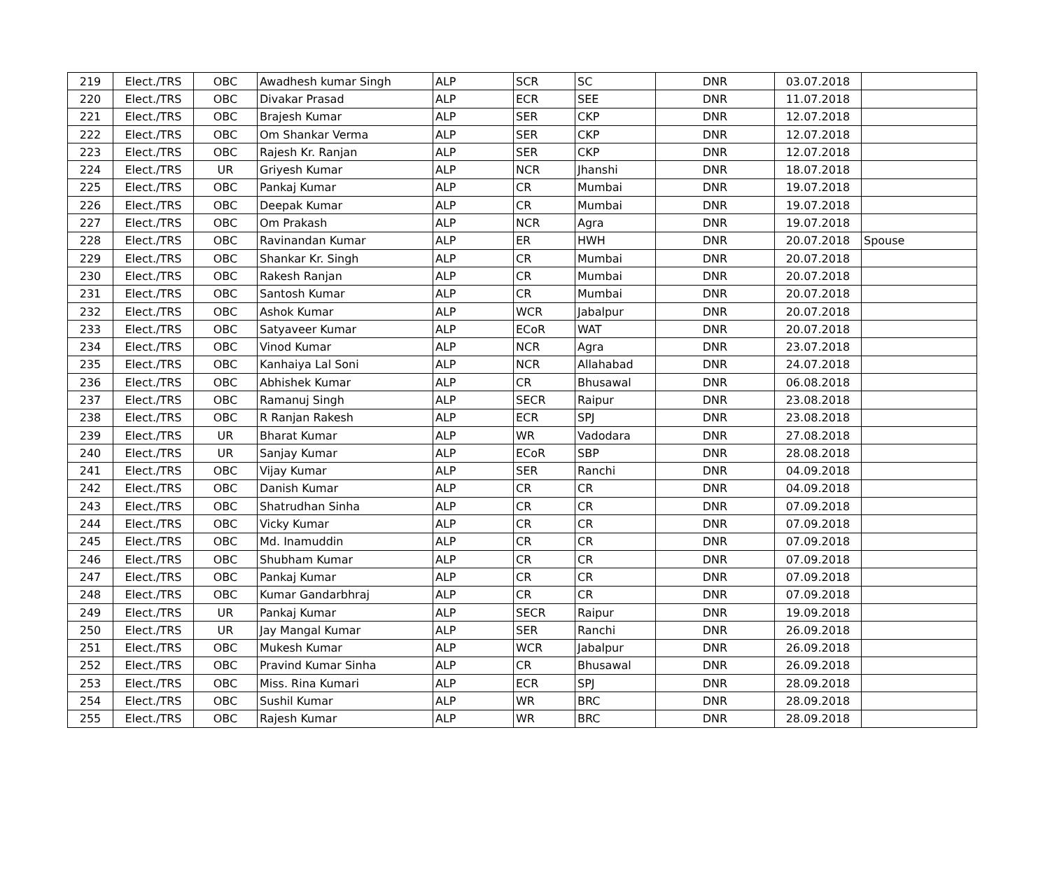| 219 | Elect./TRS | OBC | Awadhesh kumar Singh | ALP | SCR | SC | DNR | 03.07.2018 | |
| 220 | Elect./TRS | OBC | Divakar Prasad | ALP | ECR | SEE | DNR | 11.07.2018 | |
| 221 | Elect./TRS | OBC | Brajesh Kumar | ALP | SER | CKP | DNR | 12.07.2018 | |
| 222 | Elect./TRS | OBC | Om Shankar Verma | ALP | SER | CKP | DNR | 12.07.2018 | |
| 223 | Elect./TRS | OBC | Rajesh Kr. Ranjan | ALP | SER | CKP | DNR | 12.07.2018 | |
| 224 | Elect./TRS | UR | Griyesh Kumar | ALP | NCR | Jhanshi | DNR | 18.07.2018 | |
| 225 | Elect./TRS | OBC | Pankaj Kumar | ALP | CR | Mumbai | DNR | 19.07.2018 | |
| 226 | Elect./TRS | OBC | Deepak Kumar | ALP | CR | Mumbai | DNR | 19.07.2018 | |
| 227 | Elect./TRS | OBC | Om Prakash | ALP | NCR | Agra | DNR | 19.07.2018 | |
| 228 | Elect./TRS | OBC | Ravinandan Kumar | ALP | ER | HWH | DNR | 20.07.2018 | Spouse |
| 229 | Elect./TRS | OBC | Shankar Kr. Singh | ALP | CR | Mumbai | DNR | 20.07.2018 | |
| 230 | Elect./TRS | OBC | Rakesh Ranjan | ALP | CR | Mumbai | DNR | 20.07.2018 | |
| 231 | Elect./TRS | OBC | Santosh Kumar | ALP | CR | Mumbai | DNR | 20.07.2018 | |
| 232 | Elect./TRS | OBC | Ashok Kumar | ALP | WCR | Jabalpur | DNR | 20.07.2018 | |
| 233 | Elect./TRS | OBC | Satyaveer Kumar | ALP | ECoR | WAT | DNR | 20.07.2018 | |
| 234 | Elect./TRS | OBC | Vinod Kumar | ALP | NCR | Agra | DNR | 23.07.2018 | |
| 235 | Elect./TRS | OBC | Kanhaiya Lal Soni | ALP | NCR | Allahabad | DNR | 24.07.2018 | |
| 236 | Elect./TRS | OBC | Abhishek Kumar | ALP | CR | Bhusawal | DNR | 06.08.2018 | |
| 237 | Elect./TRS | OBC | Ramanuj Singh | ALP | SECR | Raipur | DNR | 23.08.2018 | |
| 238 | Elect./TRS | OBC | R Ranjan Rakesh | ALP | ECR | SPJ | DNR | 23.08.2018 | |
| 239 | Elect./TRS | UR | Bharat Kumar | ALP | WR | Vadodara | DNR | 27.08.2018 | |
| 240 | Elect./TRS | UR | Sanjay Kumar | ALP | ECoR | SBP | DNR | 28.08.2018 | |
| 241 | Elect./TRS | OBC | Vijay Kumar | ALP | SER | Ranchi | DNR | 04.09.2018 | |
| 242 | Elect./TRS | OBC | Danish Kumar | ALP | CR | CR | DNR | 04.09.2018 | |
| 243 | Elect./TRS | OBC | Shatrudhan Sinha | ALP | CR | CR | DNR | 07.09.2018 | |
| 244 | Elect./TRS | OBC | Vicky Kumar | ALP | CR | CR | DNR | 07.09.2018 | |
| 245 | Elect./TRS | OBC | Md. Inamuddin | ALP | CR | CR | DNR | 07.09.2018 | |
| 246 | Elect./TRS | OBC | Shubham Kumar | ALP | CR | CR | DNR | 07.09.2018 | |
| 247 | Elect./TRS | OBC | Pankaj Kumar | ALP | CR | CR | DNR | 07.09.2018 | |
| 248 | Elect./TRS | OBC | Kumar Gandarbhraj | ALP | CR | CR | DNR | 07.09.2018 | |
| 249 | Elect./TRS | UR | Pankaj Kumar | ALP | SECR | Raipur | DNR | 19.09.2018 | |
| 250 | Elect./TRS | UR | Jay Mangal Kumar | ALP | SER | Ranchi | DNR | 26.09.2018 | |
| 251 | Elect./TRS | OBC | Mukesh Kumar | ALP | WCR | Jabalpur | DNR | 26.09.2018 | |
| 252 | Elect./TRS | OBC | Pravind Kumar Sinha | ALP | CR | Bhusawal | DNR | 26.09.2018 | |
| 253 | Elect./TRS | OBC | Miss. Rina Kumari | ALP | ECR | SPJ | DNR | 28.09.2018 | |
| 254 | Elect./TRS | OBC | Sushil Kumar | ALP | WR | BRC | DNR | 28.09.2018 | |
| 255 | Elect./TRS | OBC | Rajesh Kumar | ALP | WR | BRC | DNR | 28.09.2018 | |